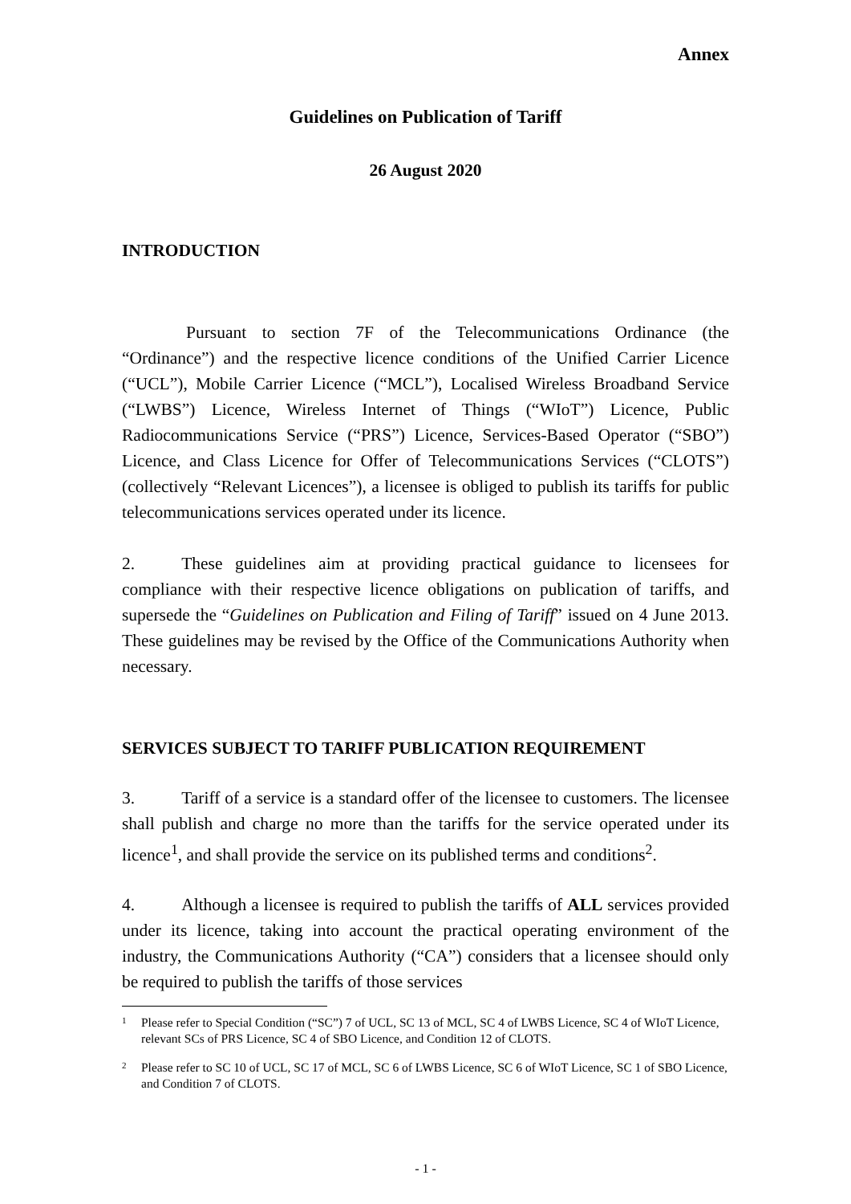Annex
Guidelines on Publication of Tariff
26 August 2020
INTRODUCTION
Pursuant to section 7F of the Telecommunications Ordinance (the “Ordinance”) and the respective licence conditions of the Unified Carrier Licence (“UCL”), Mobile Carrier Licence (“MCL”), Localised Wireless Broadband Service (“LWBS”) Licence, Wireless Internet of Things (“WIoT”) Licence, Public Radiocommunications Service (“PRS”) Licence, Services-Based Operator (“SBO”) Licence, and Class Licence for Offer of Telecommunications Services (“CLOTS”) (collectively “Relevant Licences”), a licensee is obliged to publish its tariffs for public telecommunications services operated under its licence.
2. These guidelines aim at providing practical guidance to licensees for compliance with their respective licence obligations on publication of tariffs, and supersede the “Guidelines on Publication and Filing of Tariff” issued on 4 June 2013. These guidelines may be revised by the Office of the Communications Authority when necessary.
SERVICES SUBJECT TO TARIFF PUBLICATION REQUIREMENT
3. Tariff of a service is a standard offer of the licensee to customers. The licensee shall publish and charge no more than the tariffs for the service operated under its licence<sup>1</sup>, and shall provide the service on its published terms and conditions<sup>2</sup>.
4. Although a licensee is required to publish the tariffs of ALL services provided under its licence, taking into account the practical operating environment of the industry, the Communications Authority (“CA”) considers that a licensee should only be required to publish the tariffs of those services
1
Please refer to Special Condition (“SC”) 7 of UCL, SC 13 of MCL, SC 4 of LWBS Licence, SC 4 of WIoT Licence, relevant SCs of PRS Licence, SC 4 of SBO Licence, and Condition 12 of CLOTS.
2
Please refer to SC 10 of UCL, SC 17 of MCL, SC 6 of LWBS Licence, SC 6 of WIoT Licence, SC 1 of SBO Licence, and Condition 7 of CLOTS.
- 1 -